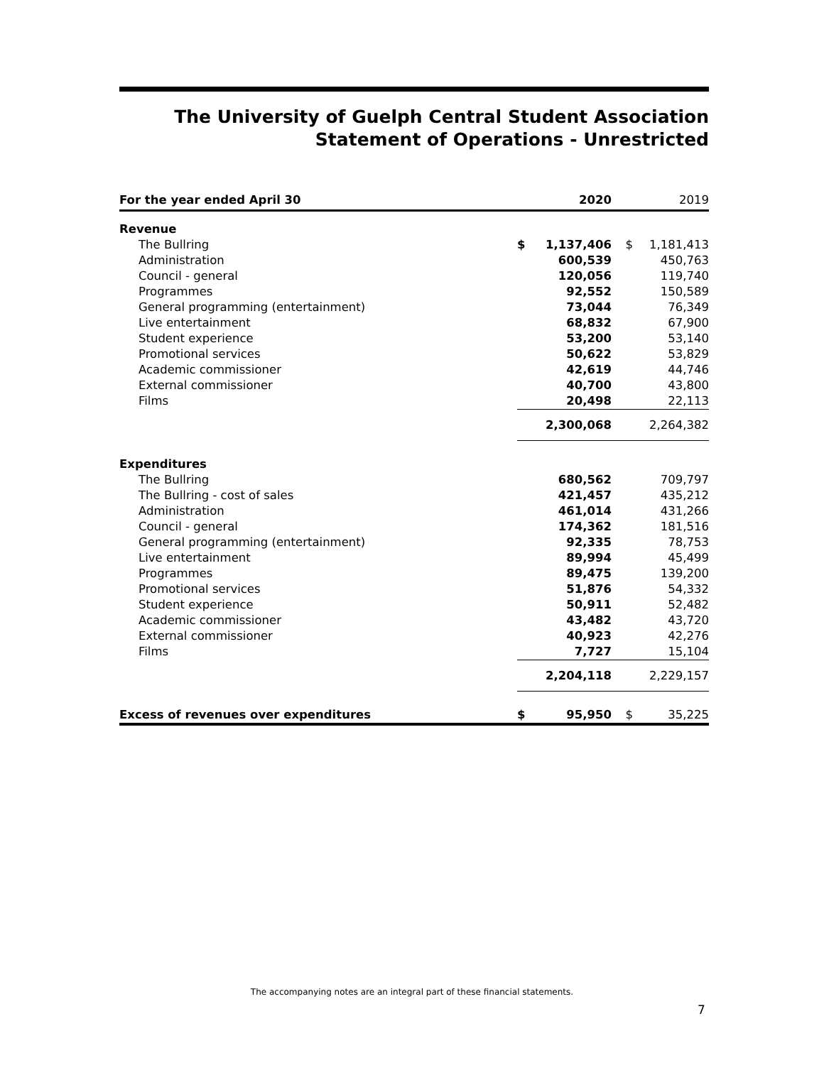The University of Guelph Central Student Association
Statement of Operations - Unrestricted
| For the year ended April 30 | | 2020 | | 2019 |
| --- | --- | --- | --- | --- |
| Revenue | | | | |
| The Bullring | $ | 1,137,406 | $ | 1,181,413 |
| Administration | | 600,539 | | 450,763 |
| Council - general | | 120,056 | | 119,740 |
| Programmes | | 92,552 | | 150,589 |
| General programming (entertainment) | | 73,044 | | 76,349 |
| Live entertainment | | 68,832 | | 67,900 |
| Student experience | | 53,200 | | 53,140 |
| Promotional services | | 50,622 | | 53,829 |
| Academic commissioner | | 42,619 | | 44,746 |
| External commissioner | | 40,700 | | 43,800 |
| Films | | 20,498 | | 22,113 |
| | | 2,300,068 | | 2,264,382 |
| Expenditures | | | | |
| The Bullring | | 680,562 | | 709,797 |
| The Bullring - cost of sales | | 421,457 | | 435,212 |
| Administration | | 461,014 | | 431,266 |
| Council - general | | 174,362 | | 181,516 |
| General programming (entertainment) | | 92,335 | | 78,753 |
| Live entertainment | | 89,994 | | 45,499 |
| Programmes | | 89,475 | | 139,200 |
| Promotional services | | 51,876 | | 54,332 |
| Student experience | | 50,911 | | 52,482 |
| Academic commissioner | | 43,482 | | 43,720 |
| External commissioner | | 40,923 | | 42,276 |
| Films | | 7,727 | | 15,104 |
| | | 2,204,118 | | 2,229,157 |
| Excess of revenues over expenditures | $ | 95,950 | $ | 35,225 |
The accompanying notes are an integral part of these financial statements.
7